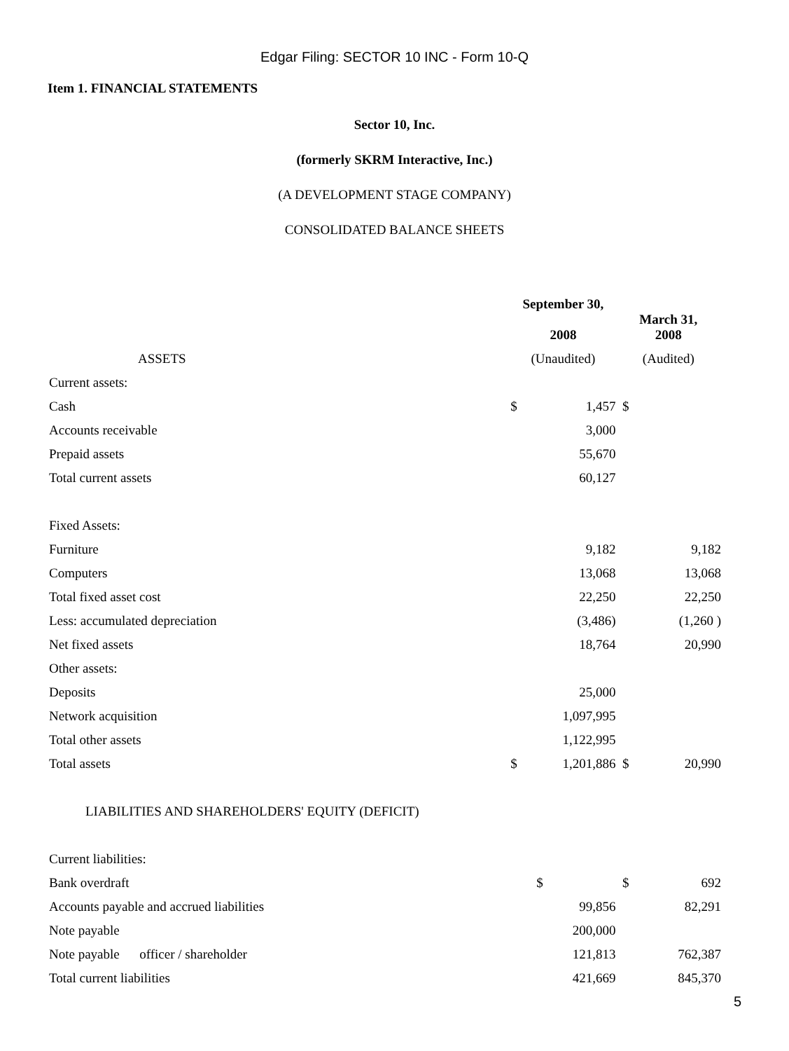Edgar Filing: SECTOR 10 INC - Form 10-Q
Item 1. FINANCIAL STATEMENTS
Sector 10, Inc.
(formerly SKRM Interactive, Inc.)
(A DEVELOPMENT STAGE COMPANY)
CONSOLIDATED BALANCE SHEETS
| | September 30, 2008 | | March 31, 2008 | |
| ASSETS | (Unaudited) | | (Audited) | |
| Current assets: | | | | |
| Cash | $ | 1,457 | $ | |
| Accounts receivable | | 3,000 | | |
| Prepaid assets | | 55,670 | | |
| Total current assets | | 60,127 | | |
| Fixed Assets: | | | | |
| Furniture | | 9,182 | | 9,182 |
| Computers | | 13,068 | | 13,068 |
| Total fixed asset cost | | 22,250 | | 22,250 |
| Less: accumulated depreciation | | (3,486) | | (1,260 ) |
| Net fixed assets | | 18,764 | | 20,990 |
| Other assets: | | | | |
| Deposits | | 25,000 | | |
| Network acquisition | | 1,097,995 | | |
| Total other assets | | 1,122,995 | | |
| Total assets | $ | 1,201,886 | $ | 20,990 |
| LIABILITIES AND SHAREHOLDERS' EQUITY (DEFICIT) | | | | |
| Current liabilities: | | | | |
| Bank overdraft | | $ | $ | 692 |
| Accounts payable and accrued liabilities | | 99,856 | | 82,291 |
| Note payable | | 200,000 | | |
| Note payable officer / shareholder | | 121,813 | | 762,387 |
| Total current liabilities | | 421,669 | | 845,370 |
5